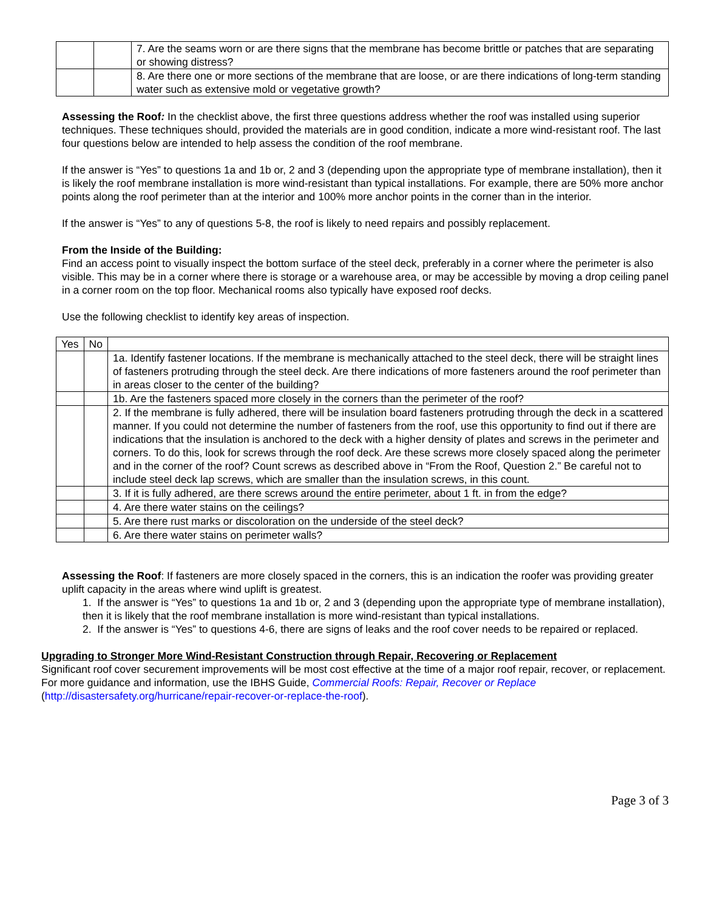| | | 7. Are the seams worn or are there signs that the membrane has become brittle or patches that are separating or showing distress? |
| | | 8. Are there one or more sections of the membrane that are loose, or are there indications of long-term standing water such as extensive mold or vegetative growth? |
Assessing the Roof: In the checklist above, the first three questions address whether the roof was installed using superior techniques. These techniques should, provided the materials are in good condition, indicate a more wind-resistant roof. The last four questions below are intended to help assess the condition of the roof membrane.
If the answer is “Yes” to questions 1a and 1b or, 2 and 3 (depending upon the appropriate type of membrane installation), then it is likely the roof membrane installation is more wind-resistant than typical installations. For example, there are 50% more anchor points along the roof perimeter than at the interior and 100% more anchor points in the corner than in the interior.
If the answer is “Yes” to any of questions 5-8, the roof is likely to need repairs and possibly replacement.
From the Inside of the Building:
Find an access point to visually inspect the bottom surface of the steel deck, preferably in a corner where the perimeter is also visible. This may be in a corner where there is storage or a warehouse area, or may be accessible by moving a drop ceiling panel in a corner room on the top floor. Mechanical rooms also typically have exposed roof decks.
Use the following checklist to identify key areas of inspection.
| Yes | No | |
| --- | --- | --- |
| | | 1a. Identify fastener locations. If the membrane is mechanically attached to the steel deck, there will be straight lines of fasteners protruding through the steel deck. Are there indications of more fasteners around the roof perimeter than in areas closer to the center of the building? |
| | | 1b. Are the fasteners spaced more closely in the corners than the perimeter of the roof? |
| | | 2. If the membrane is fully adhered, there will be insulation board fasteners protruding through the deck in a scattered manner. If you could not determine the number of fasteners from the roof, use this opportunity to find out if there are indications that the insulation is anchored to the deck with a higher density of plates and screws in the perimeter and corners. To do this, look for screws through the roof deck. Are these screws more closely spaced along the perimeter and in the corner of the roof? Count screws as described above in “From the Roof, Question 2.” Be careful not to include steel deck lap screws, which are smaller than the insulation screws, in this count. |
| | | 3. If it is fully adhered, are there screws around the entire perimeter, about 1 ft. in from the edge? |
| | | 4. Are there water stains on the ceilings? |
| | | 5. Are there rust marks or discoloration on the underside of the steel deck? |
| | | 6. Are there water stains on perimeter walls? |
Assessing the Roof: If fasteners are more closely spaced in the corners, this is an indication the roofer was providing greater uplift capacity in the areas where wind uplift is greatest.
1. If the answer is “Yes” to questions 1a and 1b or, 2 and 3 (depending upon the appropriate type of membrane installation), then it is likely that the roof membrane installation is more wind-resistant than typical installations.
2. If the answer is “Yes” to questions 4-6, there are signs of leaks and the roof cover needs to be repaired or replaced.
Upgrading to Stronger More Wind-Resistant Construction through Repair, Recovering or Replacement
Significant roof cover securement improvements will be most cost effective at the time of a major roof repair, recover, or replacement. For more guidance and information, use the IBHS Guide, Commercial Roofs: Repair, Recover or Replace (http://disastersafety.org/hurricane/repair-recover-or-replace-the-roof).
Page 3 of 3